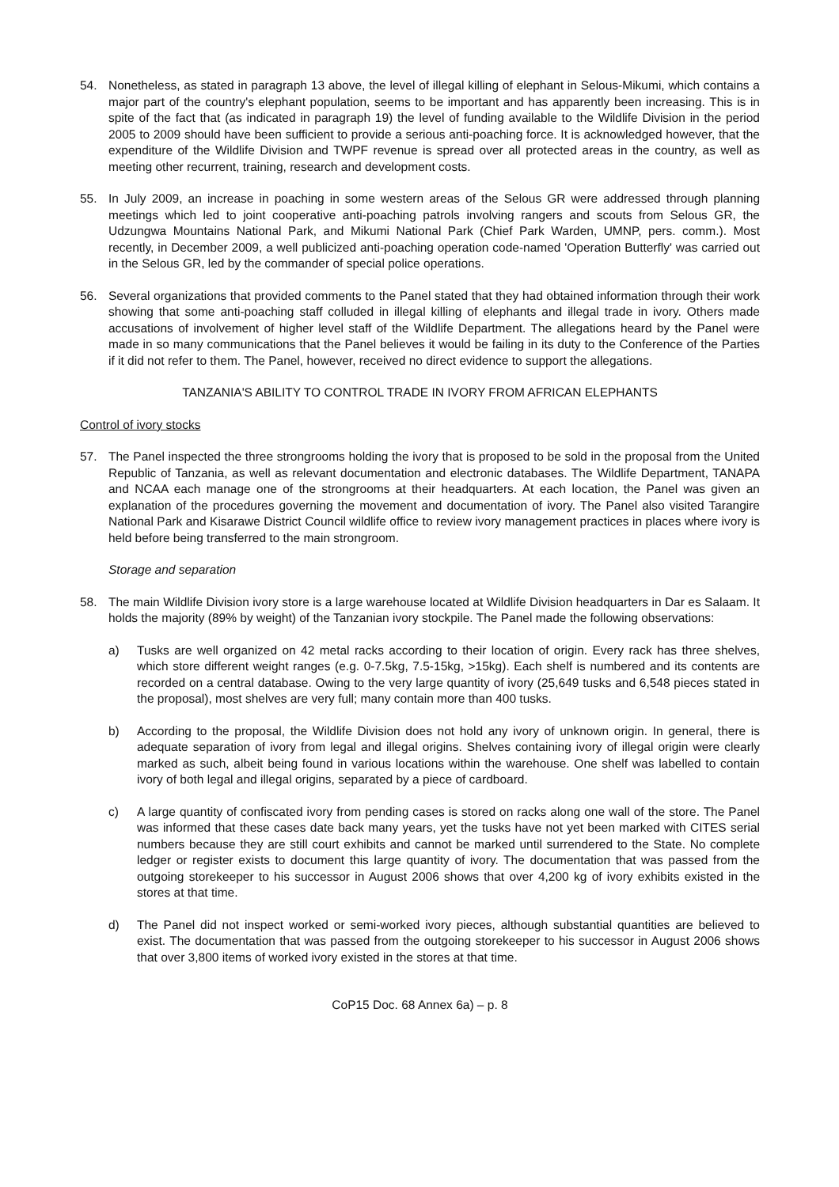54. Nonetheless, as stated in paragraph 13 above, the level of illegal killing of elephant in Selous-Mikumi, which contains a major part of the country's elephant population, seems to be important and has apparently been increasing. This is in spite of the fact that (as indicated in paragraph 19) the level of funding available to the Wildlife Division in the period 2005 to 2009 should have been sufficient to provide a serious anti-poaching force. It is acknowledged however, that the expenditure of the Wildlife Division and TWPF revenue is spread over all protected areas in the country, as well as meeting other recurrent, training, research and development costs.
55. In July 2009, an increase in poaching in some western areas of the Selous GR were addressed through planning meetings which led to joint cooperative anti-poaching patrols involving rangers and scouts from Selous GR, the Udzungwa Mountains National Park, and Mikumi National Park (Chief Park Warden, UMNP, pers. comm.). Most recently, in December 2009, a well publicized anti-poaching operation code-named 'Operation Butterfly' was carried out in the Selous GR, led by the commander of special police operations.
56. Several organizations that provided comments to the Panel stated that they had obtained information through their work showing that some anti-poaching staff colluded in illegal killing of elephants and illegal trade in ivory. Others made accusations of involvement of higher level staff of the Wildlife Department. The allegations heard by the Panel were made in so many communications that the Panel believes it would be failing in its duty to the Conference of the Parties if it did not refer to them. The Panel, however, received no direct evidence to support the allegations.
TANZANIA'S ABILITY TO CONTROL TRADE IN IVORY FROM AFRICAN ELEPHANTS
Control of ivory stocks
57. The Panel inspected the three strongrooms holding the ivory that is proposed to be sold in the proposal from the United Republic of Tanzania, as well as relevant documentation and electronic databases. The Wildlife Department, TANAPA and NCAA each manage one of the strongrooms at their headquarters. At each location, the Panel was given an explanation of the procedures governing the movement and documentation of ivory. The Panel also visited Tarangire National Park and Kisarawe District Council wildlife office to review ivory management practices in places where ivory is held before being transferred to the main strongroom.
Storage and separation
58. The main Wildlife Division ivory store is a large warehouse located at Wildlife Division headquarters in Dar es Salaam. It holds the majority (89% by weight) of the Tanzanian ivory stockpile. The Panel made the following observations:
a) Tusks are well organized on 42 metal racks according to their location of origin. Every rack has three shelves, which store different weight ranges (e.g. 0-7.5kg, 7.5-15kg, >15kg). Each shelf is numbered and its contents are recorded on a central database. Owing to the very large quantity of ivory (25,649 tusks and 6,548 pieces stated in the proposal), most shelves are very full; many contain more than 400 tusks.
b) According to the proposal, the Wildlife Division does not hold any ivory of unknown origin. In general, there is adequate separation of ivory from legal and illegal origins. Shelves containing ivory of illegal origin were clearly marked as such, albeit being found in various locations within the warehouse. One shelf was labelled to contain ivory of both legal and illegal origins, separated by a piece of cardboard.
c) A large quantity of confiscated ivory from pending cases is stored on racks along one wall of the store. The Panel was informed that these cases date back many years, yet the tusks have not yet been marked with CITES serial numbers because they are still court exhibits and cannot be marked until surrendered to the State. No complete ledger or register exists to document this large quantity of ivory. The documentation that was passed from the outgoing storekeeper to his successor in August 2006 shows that over 4,200 kg of ivory exhibits existed in the stores at that time.
d) The Panel did not inspect worked or semi-worked ivory pieces, although substantial quantities are believed to exist. The documentation that was passed from the outgoing storekeeper to his successor in August 2006 shows that over 3,800 items of worked ivory existed in the stores at that time.
CoP15 Doc. 68 Annex 6a) – p. 8